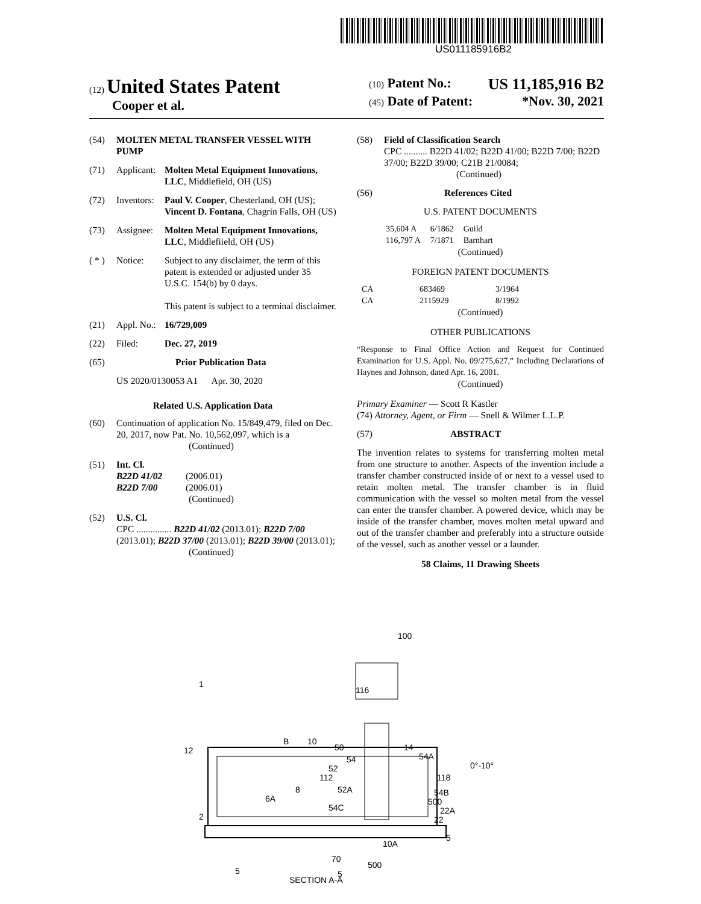US011185916B2
(12) United States Patent
Cooper et al.
(10) Patent No.: US 11,185,916 B2
(45) Date of Patent: *Nov. 30, 2021
(54) MOLTEN METAL TRANSFER VESSEL WITH PUMP
(71) Applicant: Molten Metal Equipment Innovations, LLC, Middlefield, OH (US)
(72) Inventors: Paul V. Cooper, Chesterland, OH (US); Vincent D. Fontana, Chagrin Falls, OH (US)
(73) Assignee: Molten Metal Equipment Innovations, LLC, Middlefiield, OH (US)
( * ) Notice: Subject to any disclaimer, the term of this patent is extended or adjusted under 35 U.S.C. 154(b) by 0 days.
This patent is subject to a terminal disclaimer.
(21) Appl. No.: 16/729,009
(22) Filed: Dec. 27, 2019
(65) Prior Publication Data
US 2020/0130053 A1 Apr. 30, 2020
Related U.S. Application Data
(60) Continuation of application No. 15/849,479, filed on Dec. 20, 2017, now Pat. No. 10,562,097, which is a
(Continued)
(51) Int. Cl.
B22D 41/02 (2006.01)
B22D 7/00 (2006.01)
(Continued)
(52) U.S. Cl.
CPC ............... B22D 41/02 (2013.01); B22D 7/00 (2013.01); B22D 37/00 (2013.01); B22D 39/00 (2013.01);
(Continued)
(58) Field of Classification Search
CPC .......... B22D 41/02; B22D 41/00; B22D 7/00; B22D 37/00; B22D 39/00; C21B 21/0084;
(Continued)
(56) References Cited
U.S. PATENT DOCUMENTS
| 35,604 A | 6/1862 | Guild |
| 116,797 A | 7/1871 | Barnhart |
(Continued)
FOREIGN PATENT DOCUMENTS
| CA | 683469 | 3/1964 |
| CA | 2115929 | 8/1992 |
(Continued)
OTHER PUBLICATIONS
“Response to Final Office Action and Request for Continued Examination for U.S. Appl. No. 09/275,627,” Including Declarations of Haynes and Johnson, dated Apr. 16, 2001.
(Continued)
Primary Examiner — Scott R Kastler
(74) Attorney, Agent, or Firm — Snell & Wilmer L.L.P.
(57) ABSTRACT
The invention relates to systems for transferring molten metal from one structure to another. Aspects of the invention include a transfer chamber constructed inside of or next to a vessel used to retain molten metal. The transfer chamber is in fluid communication with the vessel so molten metal from the vessel can enter the transfer chamber. A powered device, which may be inside of the transfer chamber, moves molten metal upward and out of the transfer chamber and preferably into a structure outside of the vessel, such as another vessel or a launder.
58 Claims, 11 Drawing Sheets
1
12
B
10
50
54
52
112
52A
6A
8
54C
14
54A
0°-10°
118
54B
500
22A
22
5
10A
70
500
2
5
5
116
100
SECTION A-A